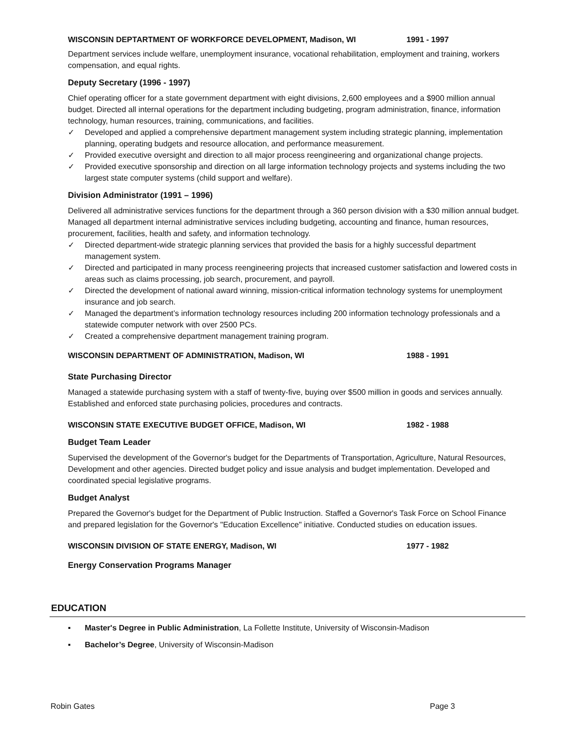WISCONSIN DEPTARTMENT OF WORKFORCE DEVELOPMENT, Madison, WI 1991 - 1997
Department services include welfare, unemployment insurance, vocational rehabilitation, employment and training, workers compensation, and equal rights.
Deputy Secretary (1996 - 1997)
Chief operating officer for a state government department with eight divisions, 2,600 employees and a $900 million annual budget. Directed all internal operations for the department including budgeting, program administration, finance, information technology, human resources, training, communications, and facilities.
✓ Developed and applied a comprehensive department management system including strategic planning, implementation planning, operating budgets and resource allocation, and performance measurement.
✓ Provided executive oversight and direction to all major process reengineering and organizational change projects.
✓ Provided executive sponsorship and direction on all large information technology projects and systems including the two largest state computer systems (child support and welfare).
Division Administrator (1991 – 1996)
Delivered all administrative services functions for the department through a 360 person division with a $30 million annual budget. Managed all department internal administrative services including budgeting, accounting and finance, human resources, procurement, facilities, health and safety, and information technology.
✓ Directed department-wide strategic planning services that provided the basis for a highly successful department management system.
✓ Directed and participated in many process reengineering projects that increased customer satisfaction and lowered costs in areas such as claims processing, job search, procurement, and payroll.
✓ Directed the development of national award winning, mission-critical information technology systems for unemployment insurance and job search.
✓ Managed the department’s information technology resources including 200 information technology professionals and a statewide computer network with over 2500 PCs.
✓ Created a comprehensive department management training program.
WISCONSIN DEPARTMENT OF ADMINISTRATION, Madison, WI 1988 - 1991
State Purchasing Director
Managed a statewide purchasing system with a staff of twenty-five, buying over $500 million in goods and services annually. Established and enforced state purchasing policies, procedures and contracts.
WISCONSIN STATE EXECUTIVE BUDGET OFFICE, Madison, WI 1982 - 1988
Budget Team Leader
Supervised the development of the Governor's budget for the Departments of Transportation, Agriculture, Natural Resources, Development and other agencies. Directed budget policy and issue analysis and budget implementation. Developed and coordinated special legislative programs.
Budget Analyst
Prepared the Governor's budget for the Department of Public Instruction. Staffed a Governor's Task Force on School Finance and prepared legislation for the Governor's "Education Excellence" initiative. Conducted studies on education issues.
WISCONSIN DIVISION OF STATE ENERGY, Madison, WI 1977 - 1982
Energy Conservation Programs Manager
EDUCATION
▪ Master's Degree in Public Administration, La Follette Institute, University of Wisconsin-Madison
▪ Bachelor’s Degree, University of Wisconsin-Madison
Robin Gates Page 3